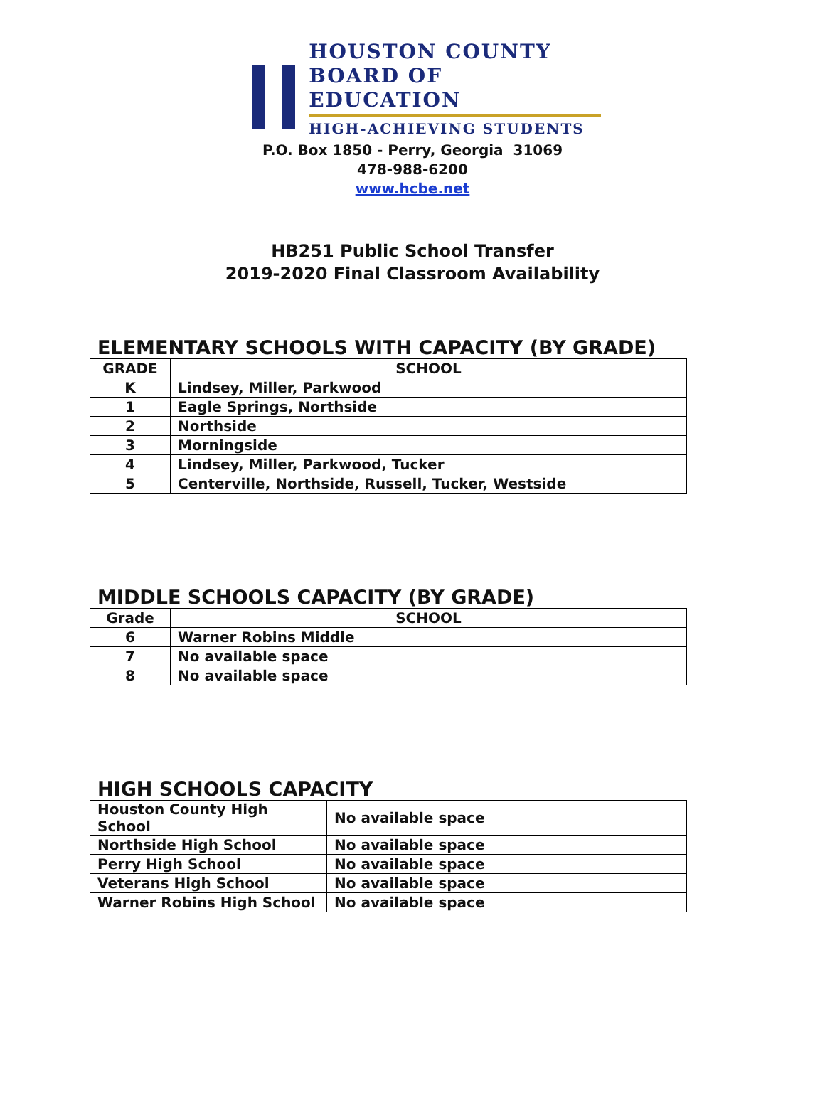HOUSTON COUNTY
BOARD OF EDUCATION
HIGH-ACHIEVING STUDENTS
P.O. Box 1850 - Perry, Georgia 31069
478-988-6200
www.hcbe.net
HB251 Public School Transfer
2019-2020 Final Classroom Availability
ELEMENTARY SCHOOLS WITH CAPACITY (BY GRADE)
| GRADE | SCHOOL |
| --- | --- |
| K | Lindsey, Miller, Parkwood |
| 1 | Eagle Springs, Northside |
| 2 | Northside |
| 3 | Morningside |
| 4 | Lindsey, Miller, Parkwood, Tucker |
| 5 | Centerville, Northside, Russell, Tucker, Westside |
MIDDLE SCHOOLS CAPACITY (BY GRADE)
| Grade | SCHOOL |
| --- | --- |
| 6 | Warner Robins Middle |
| 7 | No available space |
| 8 | No available space |
HIGH SCHOOLS CAPACITY
| Houston County High School | No available space |
| Northside High School | No available space |
| Perry High School | No available space |
| Veterans High School | No available space |
| Warner Robins High School | No available space |